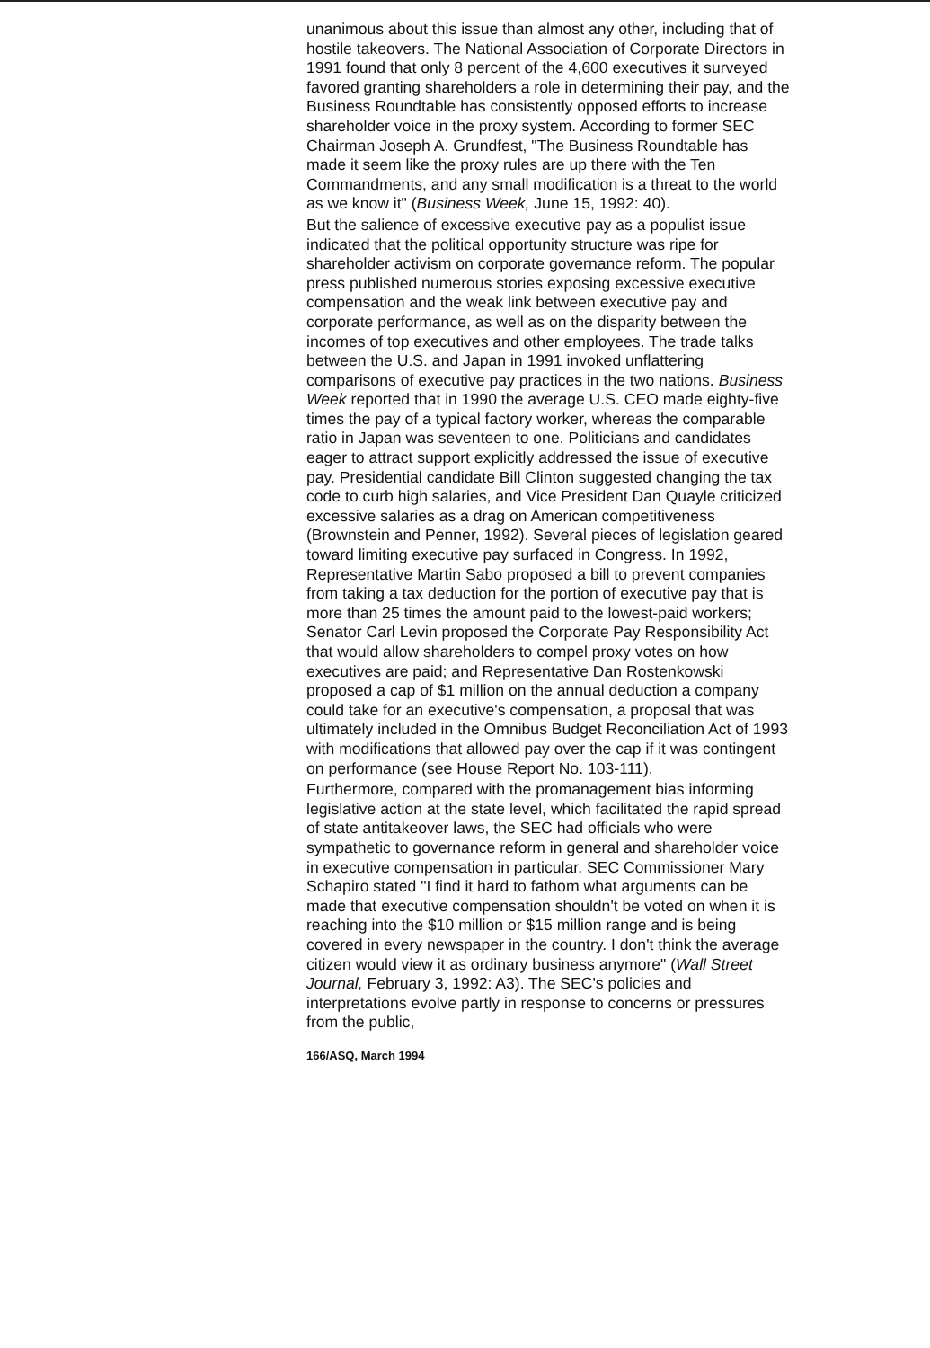unanimous about this issue than almost any other, including that of hostile takeovers. The National Association of Corporate Directors in 1991 found that only 8 percent of the 4,600 executives it surveyed favored granting shareholders a role in determining their pay, and the Business Roundtable has consistently opposed efforts to increase shareholder voice in the proxy system. According to former SEC Chairman Joseph A. Grundfest, "The Business Roundtable has made it seem like the proxy rules are up there with the Ten Commandments, and any small modification is a threat to the world as we know it" (Business Week, June 15, 1992: 40).
But the salience of excessive executive pay as a populist issue indicated that the political opportunity structure was ripe for shareholder activism on corporate governance reform. The popular press published numerous stories exposing excessive executive compensation and the weak link between executive pay and corporate performance, as well as on the disparity between the incomes of top executives and other employees. The trade talks between the U.S. and Japan in 1991 invoked unflattering comparisons of executive pay practices in the two nations. Business Week reported that in 1990 the average U.S. CEO made eighty-five times the pay of a typical factory worker, whereas the comparable ratio in Japan was seventeen to one. Politicians and candidates eager to attract support explicitly addressed the issue of executive pay. Presidential candidate Bill Clinton suggested changing the tax code to curb high salaries, and Vice President Dan Quayle criticized excessive salaries as a drag on American competitiveness (Brownstein and Penner, 1992). Several pieces of legislation geared toward limiting executive pay surfaced in Congress. In 1992, Representative Martin Sabo proposed a bill to prevent companies from taking a tax deduction for the portion of executive pay that is more than 25 times the amount paid to the lowest-paid workers; Senator Carl Levin proposed the Corporate Pay Responsibility Act that would allow shareholders to compel proxy votes on how executives are paid; and Representative Dan Rostenkowski proposed a cap of $1 million on the annual deduction a company could take for an executive's compensation, a proposal that was ultimately included in the Omnibus Budget Reconciliation Act of 1993 with modifications that allowed pay over the cap if it was contingent on performance (see House Report No. 103-111).
Furthermore, compared with the promanagement bias informing legislative action at the state level, which facilitated the rapid spread of state antitakeover laws, the SEC had officials who were sympathetic to governance reform in general and shareholder voice in executive compensation in particular. SEC Commissioner Mary Schapiro stated "I find it hard to fathom what arguments can be made that executive compensation shouldn't be voted on when it is reaching into the $10 million or $15 million range and is being covered in every newspaper in the country. I don't think the average citizen would view it as ordinary business anymore" (Wall Street Journal, February 3, 1992: A3). The SEC's policies and interpretations evolve partly in response to concerns or pressures from the public,
166/ASQ, March 1994